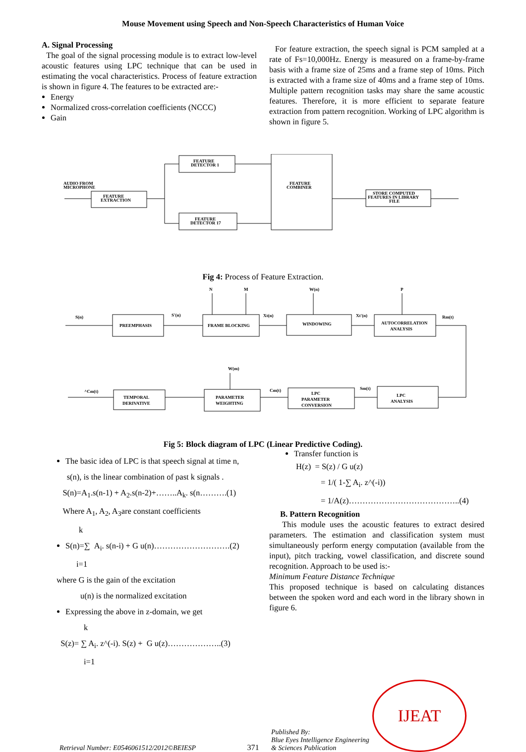Mouse Movement using Speech and Non-Speech Characteristics of Human Voice
A. Signal Processing
The goal of the signal processing module is to extract low-level acoustic features using LPC technique that can be used in estimating the vocal characteristics. Process of feature extraction is shown in figure 4. The features to be extracted are:-
Energy
Normalized cross-correlation coefficients (NCCC)
Gain
For feature extraction, the speech signal is PCM sampled at a rate of Fs=10,000Hz. Energy is measured on a frame-by-frame basis with a frame size of 25ms and a frame step of 10ms. Pitch is extracted with a frame size of 40ms and a frame step of 10ms. Multiple pattern recognition tasks may share the same acoustic features. Therefore, it is more efficient to separate feature extraction from pattern recognition. Working of LPC algorithm is shown in figure 5.
AUDIO FROM
MICROPHONE
FEATURE
EXTRACTION
FEATURE
DETECTOR 1
FEATURE
DETECTOR 17
FEATURE
COMBINER
STORE COMPUTED
FEATURES IN LIBRARY
FILE
Fig 4: Process of Feature Extraction.
S(n)
PREEMPHASIS
S'(n)
FRAME BLOCKING
Xt(n)
WINDOWING
Xt'(n)
AUTOCORRELATION
ANALYSIS
Rm(t)
N
M
W(n)
P
W(m)
^Cm(t)
TEMPORAL
DERIVATIVE
PARAMETER
WEIGHTING
Cm(t)
LPC
PARAMETER
CONVERSION
Sm(t)
LPC
ANALYSIS
Fig 5: Block diagram of LPC (Linear Predictive Coding).
The basic idea of LPC is that speech signal at time n,
s(n), is the linear combination of past k signals .
S(n)=A<sub>1</sub>.s(n-1) + A<sub>2</sub>.s(n-2)+……..A<sub>k</sub>. s(n……….(1)
Where A<sub>1</sub>, A<sub>2</sub>, A<sub>3</sub>are constant coefficients
k
S(n)=∑ A<sub>i</sub>. s(n-i) + G u(n)……………………….(2)
i=1
where G is the gain of the excitation
u(n) is the normalized excitation
Expressing the above in z-domain, we get
k
S(z)= ∑ A<sub>i</sub>. z^(-i). S(z) + G u(z)………………..(3)
i=1
Transfer function is
H(z) = S(z) / G u(z)
= 1/( 1-∑ A<sub>i</sub>. z^(-i))
= 1/A(z)…………………………………..(4)
B. Pattern Recognition
This module uses the acoustic features to extract desired parameters. The estimation and classification system must simultaneously perform energy computation (available from the input), pitch tracking, vowel classification, and discrete sound recognition. Approach to be used is:-
Minimum Feature Distance Technique
This proposed technique is based on calculating distances between the spoken word and each word in the library shown in figure 6.
Retrieval Number: E0546061512/2012©BEIESP
371
Published By:
Blue Eyes Intelligence Engineering
& Sciences Publication
IJEAT